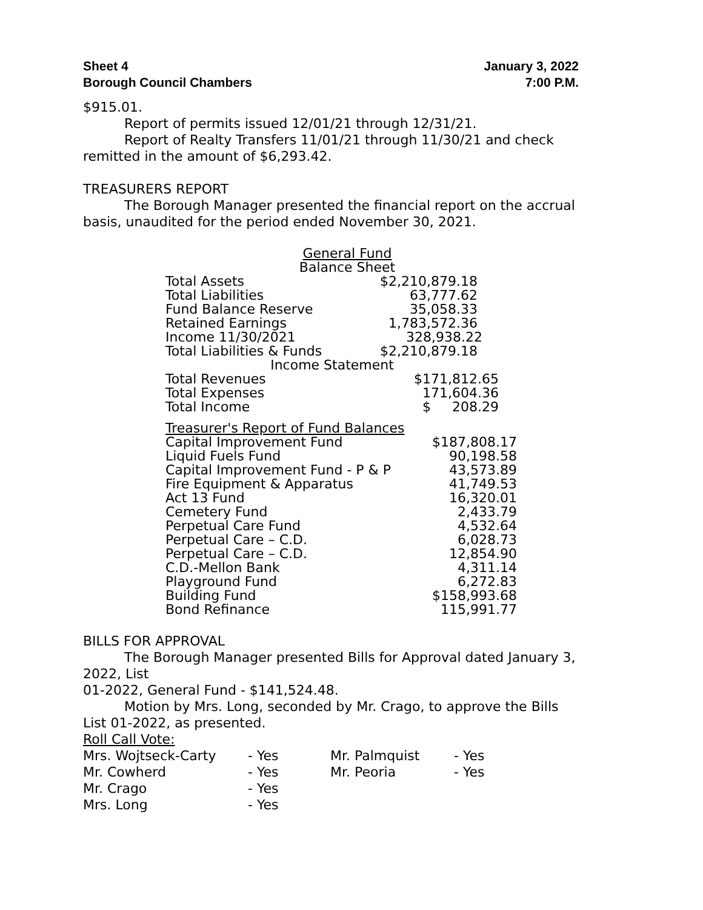Sheet 4
Borough Council Chambers
January 3, 2022
7:00 P.M.
$915.01.
Report of permits issued 12/01/21 through 12/31/21.
Report of Realty Transfers 11/01/21 through 11/30/21 and check remitted in the amount of $6,293.42.
TREASURERS REPORT
The Borough Manager presented the financial report on the accrual basis, unaudited for the period ended November 30, 2021.
| General Fund | |
| --- | --- |
| Balance Sheet | |
| Total Assets | $2,210,879.18 |
| Total Liabilities | 63,777.62 |
| Fund Balance Reserve | 35,058.33 |
| Retained Earnings | 1,783,572.36 |
| Income 11/30/2021 | 328,938.22 |
| Total Liabilities & Funds | $2,210,879.18 |
| Income Statement | |
| Total Revenues | $171,812.65 |
| Total Expenses | 171,604.36 |
| Total Income | $ 208.29 |
| Treasurer's Report of Fund Balances | |
| --- | --- |
| Capital Improvement Fund | $187,808.17 |
| Liquid Fuels Fund | 90,198.58 |
| Capital Improvement Fund - P & P | 43,573.89 |
| Fire Equipment & Apparatus | 41,749.53 |
| Act 13 Fund | 16,320.01 |
| Cemetery Fund | 2,433.79 |
| Perpetual Care Fund | 4,532.64 |
| Perpetual Care – C.D. | 6,028.73 |
| Perpetual Care – C.D. | 12,854.90 |
| C.D.-Mellon Bank | 4,311.14 |
| Playground Fund | 6,272.83 |
| Building Fund | $158,993.68 |
| Bond Refinance | 115,991.77 |
BILLS FOR APPROVAL
The Borough Manager presented Bills for Approval dated January 3, 2022, List
01-2022, General Fund - $141,524.48.
Motion by Mrs. Long, seconded by Mr. Crago, to approve the Bills List 01-2022, as presented.
Roll Call Vote:
| Mrs. Wojtseck-Carty | - Yes | Mr. Palmquist | - Yes |
| Mr. Cowherd | - Yes | Mr. Peoria | - Yes |
| Mr. Crago | - Yes | | |
| Mrs. Long | - Yes | | |